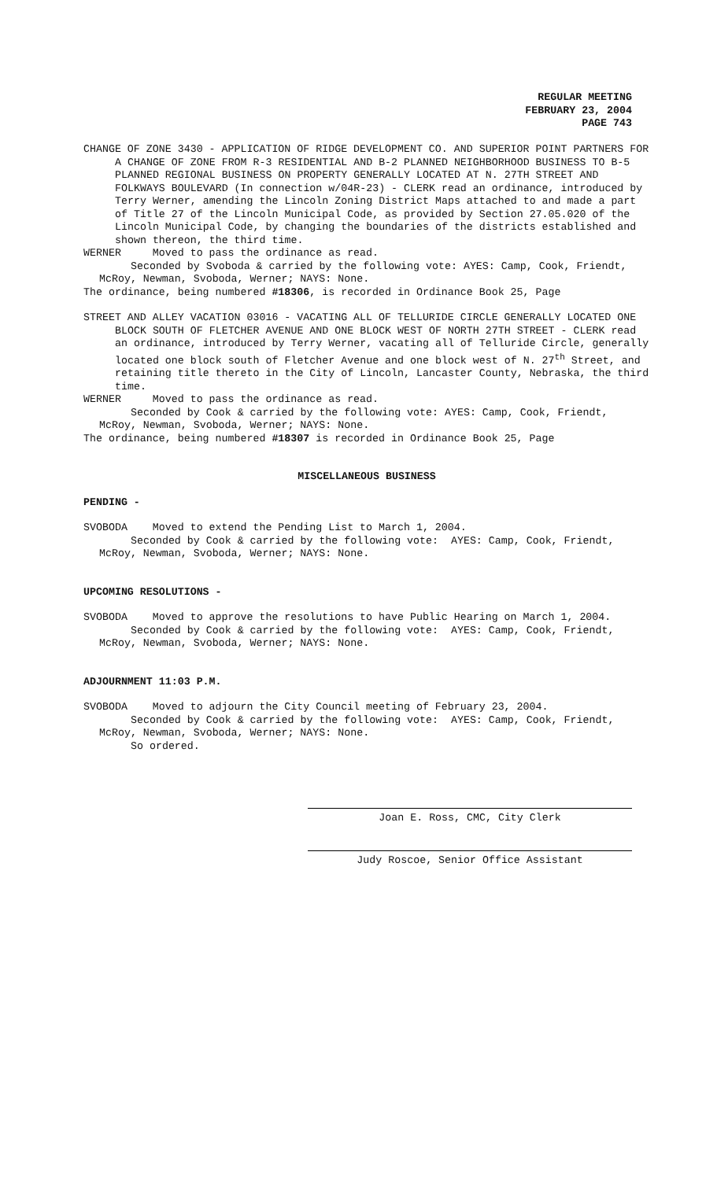REGULAR MEETING
FEBRUARY 23, 2004
PAGE 743
CHANGE OF ZONE 3430 - APPLICATION OF RIDGE DEVELOPMENT CO. AND SUPERIOR POINT PARTNERS FOR A CHANGE OF ZONE FROM R-3 RESIDENTIAL AND B-2 PLANNED NEIGHBORHOOD BUSINESS TO B-5 PLANNED REGIONAL BUSINESS ON PROPERTY GENERALLY LOCATED AT N. 27TH STREET AND FOLKWAYS BOULEVARD (In connection w/04R-23) - CLERK read an ordinance, introduced by Terry Werner, amending the Lincoln Zoning District Maps attached to and made a part of Title 27 of the Lincoln Municipal Code, as provided by Section 27.05.020 of the Lincoln Municipal Code, by changing the boundaries of the districts established and shown thereon, the third time.
WERNER Moved to pass the ordinance as read.
Seconded by Svoboda & carried by the following vote: AYES: Camp, Cook, Friendt, McRoy, Newman, Svoboda, Werner; NAYS: None.
The ordinance, being numbered #18306, is recorded in Ordinance Book 25, Page
STREET AND ALLEY VACATION 03016 - VACATING ALL OF TELLURIDE CIRCLE GENERALLY LOCATED ONE BLOCK SOUTH OF FLETCHER AVENUE AND ONE BLOCK WEST OF NORTH 27TH STREET - CLERK read an ordinance, introduced by Terry Werner, vacating all of Telluride Circle, generally located one block south of Fletcher Avenue and one block west of N. 27<sup>th</sup> Street, and retaining title thereto in the City of Lincoln, Lancaster County, Nebraska, the third time.
WERNER Moved to pass the ordinance as read.
Seconded by Cook & carried by the following vote: AYES: Camp, Cook, Friendt, McRoy, Newman, Svoboda, Werner; NAYS: None.
The ordinance, being numbered #18307 is recorded in Ordinance Book 25, Page
MISCELLANEOUS BUSINESS
PENDING -
SVOBODA Moved to extend the Pending List to March 1, 2004.
Seconded by Cook & carried by the following vote: AYES: Camp, Cook, Friendt, McRoy, Newman, Svoboda, Werner; NAYS: None.
UPCOMING RESOLUTIONS -
SVOBODA Moved to approve the resolutions to have Public Hearing on March 1, 2004.
Seconded by Cook & carried by the following vote: AYES: Camp, Cook, Friendt, McRoy, Newman, Svoboda, Werner; NAYS: None.
ADJOURNMENT 11:03 P.M.
SVOBODA Moved to adjourn the City Council meeting of February 23, 2004.
Seconded by Cook & carried by the following vote: AYES: Camp, Cook, Friendt, McRoy, Newman, Svoboda, Werner; NAYS: None.
So ordered.
Joan E. Ross, CMC, City Clerk
Judy Roscoe, Senior Office Assistant